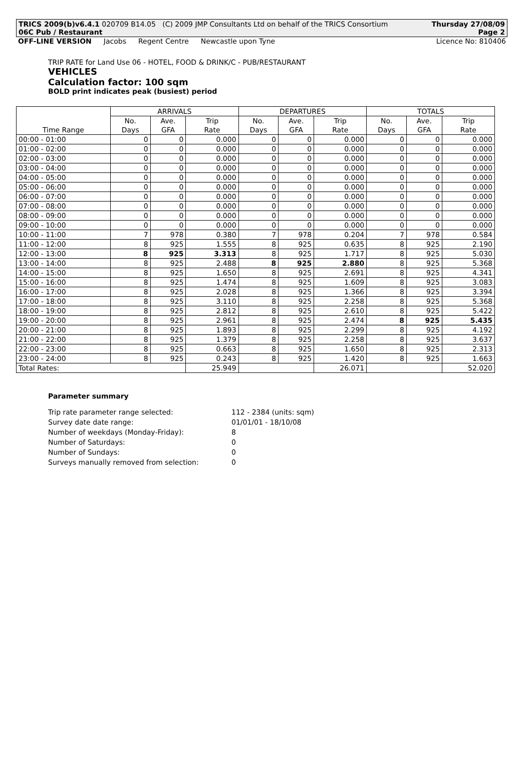TRICS 2009(b)v6.4.1 020709 B14.05 (C) 2009 JMP Consultants Ltd on behalf of the TRICS Consortium Thursday 27/08/09
06C Pub / Restaurant Page 2
OFF-LINE VERSION Jacobs Regent Centre Newcastle upon Tyne
Licence No: 810406
TRIP RATE for Land Use 06 - HOTEL, FOOD & DRINK/C - PUB/RESTAURANT
VEHICLES
Calculation factor: 100 sqm
BOLD print indicates peak (busiest) period
| | ARRIVALS | | | DEPARTURES | | | TOTALS | | |
| --- | --- | --- | --- | --- | --- | --- | --- | --- | --- |
| | No. | Ave. | Trip | No. | Ave. | Trip | No. | Ave. | Trip |
| Time Range | Days | GFA | Rate | Days | GFA | Rate | Days | GFA | Rate |
| 00:00 - 01:00 | 0 | 0 | 0.000 | 0 | 0 | 0.000 | 0 | 0 | 0.000 |
| 01:00 - 02:00 | 0 | 0 | 0.000 | 0 | 0 | 0.000 | 0 | 0 | 0.000 |
| 02:00 - 03:00 | 0 | 0 | 0.000 | 0 | 0 | 0.000 | 0 | 0 | 0.000 |
| 03:00 - 04:00 | 0 | 0 | 0.000 | 0 | 0 | 0.000 | 0 | 0 | 0.000 |
| 04:00 - 05:00 | 0 | 0 | 0.000 | 0 | 0 | 0.000 | 0 | 0 | 0.000 |
| 05:00 - 06:00 | 0 | 0 | 0.000 | 0 | 0 | 0.000 | 0 | 0 | 0.000 |
| 06:00 - 07:00 | 0 | 0 | 0.000 | 0 | 0 | 0.000 | 0 | 0 | 0.000 |
| 07:00 - 08:00 | 0 | 0 | 0.000 | 0 | 0 | 0.000 | 0 | 0 | 0.000 |
| 08:00 - 09:00 | 0 | 0 | 0.000 | 0 | 0 | 0.000 | 0 | 0 | 0.000 |
| 09:00 - 10:00 | 0 | 0 | 0.000 | 0 | 0 | 0.000 | 0 | 0 | 0.000 |
| 10:00 - 11:00 | 7 | 978 | 0.380 | 7 | 978 | 0.204 | 7 | 978 | 0.584 |
| 11:00 - 12:00 | 8 | 925 | 1.555 | 8 | 925 | 0.635 | 8 | 925 | 2.190 |
| 12:00 - 13:00 | 8 | 925 | 3.313 | 8 | 925 | 1.717 | 8 | 925 | 5.030 |
| 13:00 - 14:00 | 8 | 925 | 2.488 | 8 | 925 | 2.880 | 8 | 925 | 5.368 |
| 14:00 - 15:00 | 8 | 925 | 1.650 | 8 | 925 | 2.691 | 8 | 925 | 4.341 |
| 15:00 - 16:00 | 8 | 925 | 1.474 | 8 | 925 | 1.609 | 8 | 925 | 3.083 |
| 16:00 - 17:00 | 8 | 925 | 2.028 | 8 | 925 | 1.366 | 8 | 925 | 3.394 |
| 17:00 - 18:00 | 8 | 925 | 3.110 | 8 | 925 | 2.258 | 8 | 925 | 5.368 |
| 18:00 - 19:00 | 8 | 925 | 2.812 | 8 | 925 | 2.610 | 8 | 925 | 5.422 |
| 19:00 - 20:00 | 8 | 925 | 2.961 | 8 | 925 | 2.474 | 8 | 925 | 5.435 |
| 20:00 - 21:00 | 8 | 925 | 1.893 | 8 | 925 | 2.299 | 8 | 925 | 4.192 |
| 21:00 - 22:00 | 8 | 925 | 1.379 | 8 | 925 | 2.258 | 8 | 925 | 3.637 |
| 22:00 - 23:00 | 8 | 925 | 0.663 | 8 | 925 | 1.650 | 8 | 925 | 2.313 |
| 23:00 - 24:00 | 8 | 925 | 0.243 | 8 | 925 | 1.420 | 8 | 925 | 1.663 |
| Total Rates: | | | 25.949 | | | 26.071 | | | 52.020 |
Parameter summary
| Trip rate parameter range selected: | 112 - 2384 (units: sqm) |
| Survey date date range: | 01/01/01 - 18/10/08 |
| Number of weekdays (Monday-Friday): | 8 |
| Number of Saturdays: | 0 |
| Number of Sundays: | 0 |
| Surveys manually removed from selection: | 0 |